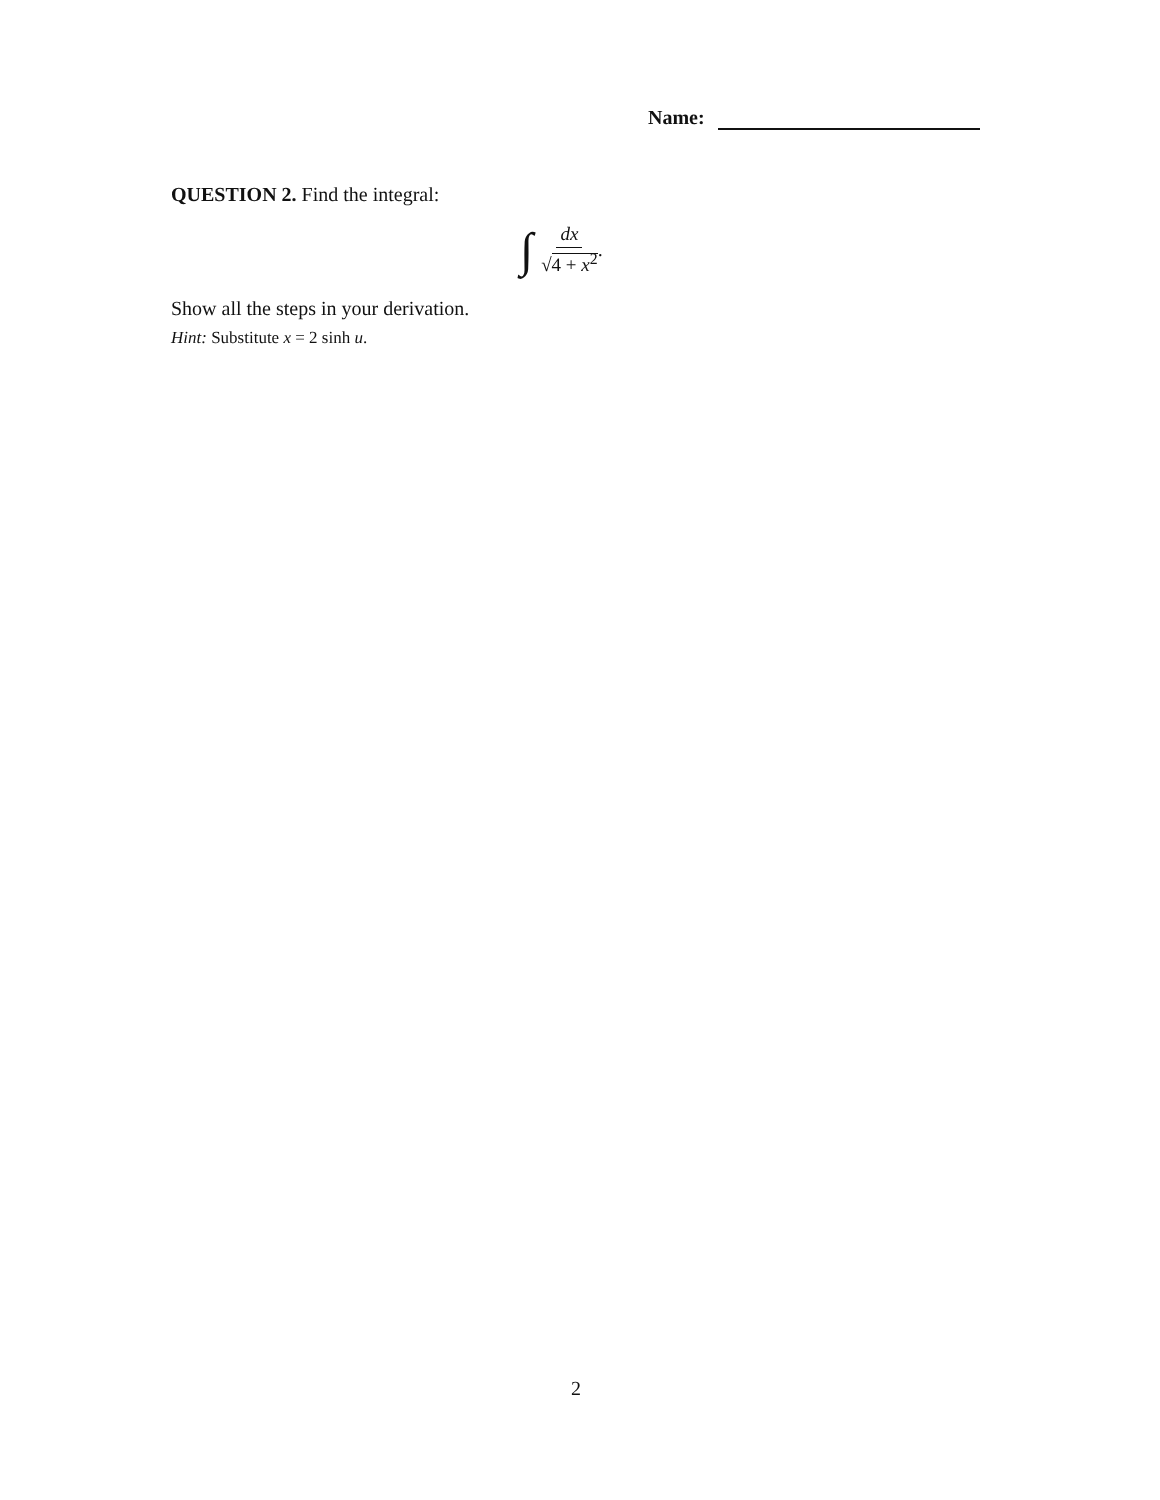Name:
QUESTION 2. Find the integral:
∫ dx √4 + x<sup>2</sup>.
Show all the steps in your derivation.
Hint: Substitute x = 2 sinh u.
2